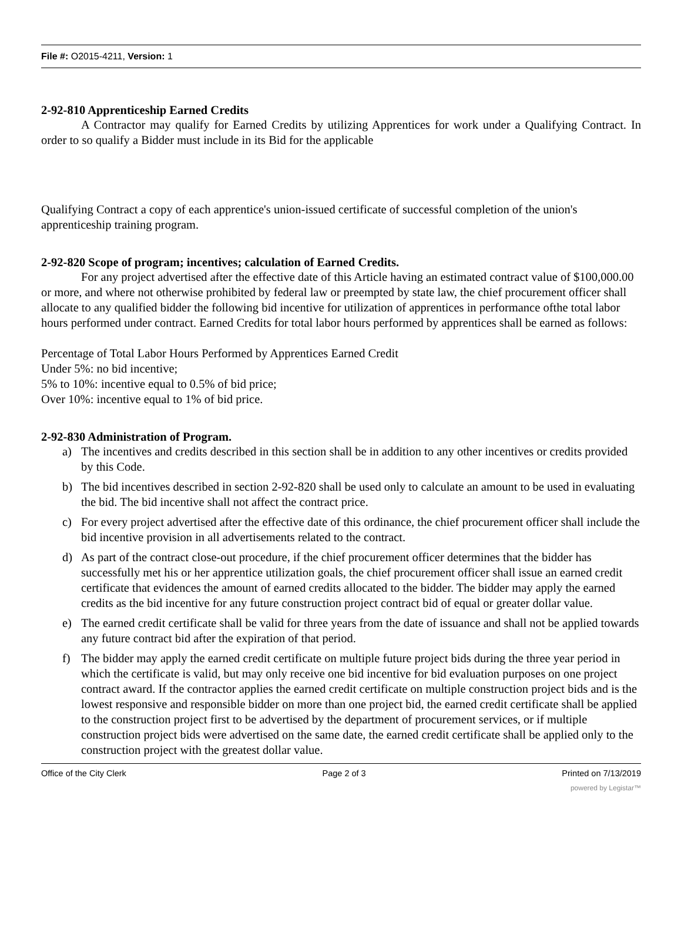File #: O2015-4211, Version: 1
2-92-810 Apprenticeship Earned Credits
A Contractor may qualify for Earned Credits by utilizing Apprentices for work under a Qualifying Contract. In order to so qualify a Bidder must include in its Bid for the applicable
Qualifying Contract a copy of each apprentice's union-issued certificate of successful completion of the union's apprenticeship training program.
2-92-820 Scope of program; incentives; calculation of Earned Credits.
For any project advertised after the effective date of this Article having an estimated contract value of $100,000.00 or more, and where not otherwise prohibited by federal law or preempted by state law, the chief procurement officer shall allocate to any qualified bidder the following bid incentive for utilization of apprentices in performance ofthe total labor hours performed under contract. Earned Credits for total labor hours performed by apprentices shall be earned as follows:
Percentage of Total Labor Hours Performed by Apprentices Earned Credit
Under 5%: no bid incentive;
5% to 10%: incentive equal to 0.5% of bid price;
Over 10%: incentive equal to 1% of bid price.
2-92-830 Administration of Program.
a) The incentives and credits described in this section shall be in addition to any other incentives or credits provided by this Code.
b) The bid incentives described in section 2-92-820 shall be used only to calculate an amount to be used in evaluating the bid. The bid incentive shall not affect the contract price.
c) For every project advertised after the effective date of this ordinance, the chief procurement officer shall include the bid incentive provision in all advertisements related to the contract.
d) As part of the contract close-out procedure, if the chief procurement officer determines that the bidder has successfully met his or her apprentice utilization goals, the chief procurement officer shall issue an earned credit certificate that evidences the amount of earned credits allocated to the bidder. The bidder may apply the earned credits as the bid incentive for any future construction project contract bid of equal or greater dollar value.
e) The earned credit certificate shall be valid for three years from the date of issuance and shall not be applied towards any future contract bid after the expiration of that period.
f) The bidder may apply the earned credit certificate on multiple future project bids during the three year period in which the certificate is valid, but may only receive one bid incentive for bid evaluation purposes on one project contract award. If the contractor applies the earned credit certificate on multiple construction project bids and is the lowest responsive and responsible bidder on more than one project bid, the earned credit certificate shall be applied to the construction project first to be advertised by the department of procurement services, or if multiple construction project bids were advertised on the same date, the earned credit certificate shall be applied only to the construction project with the greatest dollar value.
Office of the City Clerk Page 2 of 3 Printed on 7/13/2019
powered by Legistar™